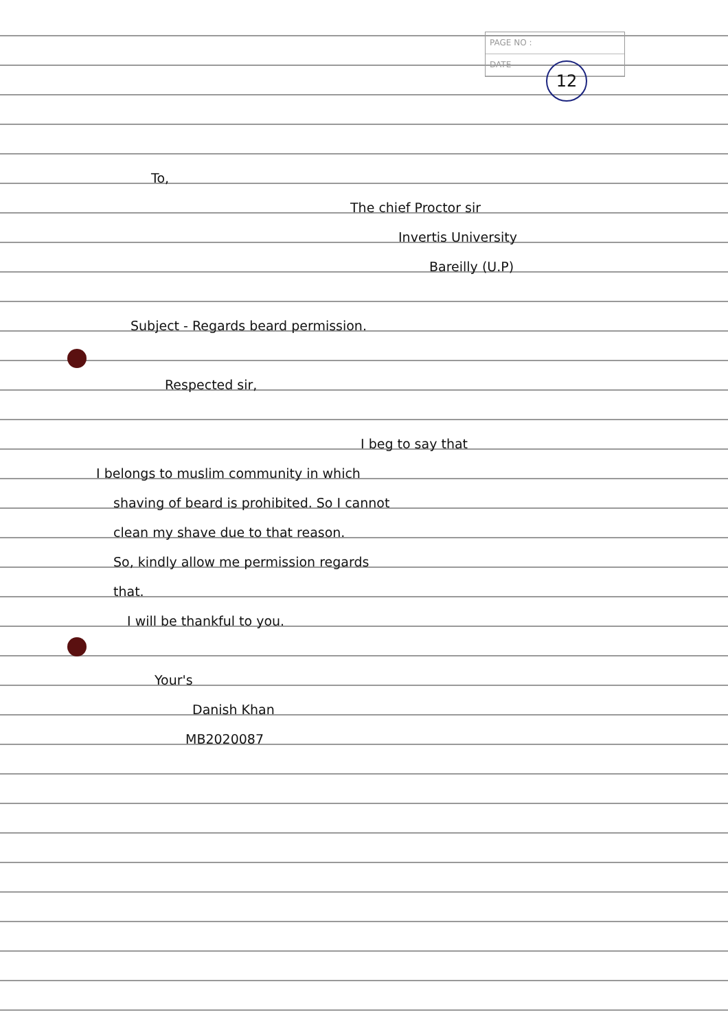PAGE NO :
DATE
12
To,
The chief Proctor sir
Invertis University
Bareilly (U.P)
Subject - Regards beard permission.
Respected sir,
I beg to say that
I belongs to muslim community in which
shaving of beard is prohibited. So I cannot
clean my shave due to that reason.
So, kindly allow me permission regards
that.
I will be thankful to you.
Your's
Danish Khan
MB2020087